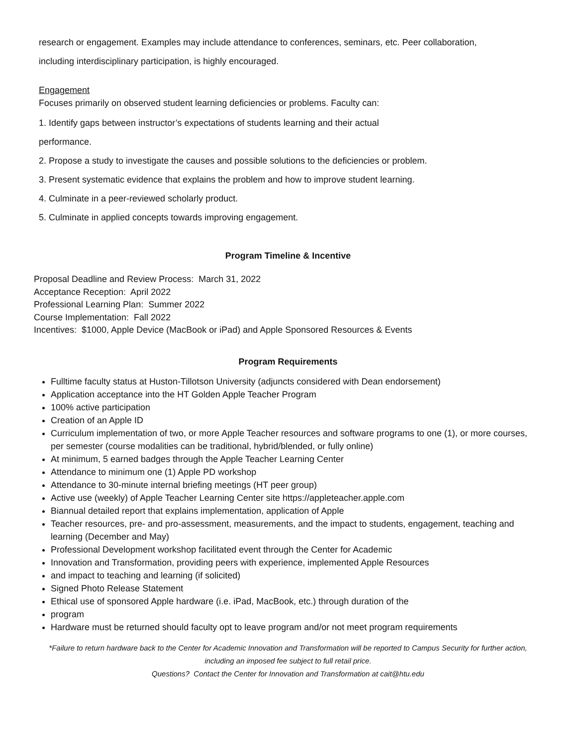research or engagement. Examples may include attendance to conferences, seminars, etc. Peer collaboration,
including interdisciplinary participation, is highly encouraged.
Engagement
Focuses primarily on observed student learning deficiencies or problems. Faculty can:
1. Identify gaps between instructor’s expectations of students learning and their actual
performance.
2. Propose a study to investigate the causes and possible solutions to the deficiencies or problem.
3. Present systematic evidence that explains the problem and how to improve student learning.
4. Culminate in a peer-reviewed scholarly product.
5. Culminate in applied concepts towards improving engagement.
Program Timeline & Incentive
Proposal Deadline and Review Process: March 31, 2022
Acceptance Reception: April 2022
Professional Learning Plan: Summer 2022
Course Implementation: Fall 2022
Incentives: $1000, Apple Device (MacBook or iPad) and Apple Sponsored Resources & Events
Program Requirements
Fulltime faculty status at Huston-Tillotson University (adjuncts considered with Dean endorsement)
Application acceptance into the HT Golden Apple Teacher Program
100% active participation
Creation of an Apple ID
Curriculum implementation of two, or more Apple Teacher resources and software programs to one (1), or more courses, per semester (course modalities can be traditional, hybrid/blended, or fully online)
At minimum, 5 earned badges through the Apple Teacher Learning Center
Attendance to minimum one (1) Apple PD workshop
Attendance to 30-minute internal briefing meetings (HT peer group)
Active use (weekly) of Apple Teacher Learning Center site https://appleteacher.apple.com
Biannual detailed report that explains implementation, application of Apple
Teacher resources, pre- and pro-assessment, measurements, and the impact to students, engagement, teaching and learning (December and May)
Professional Development workshop facilitated event through the Center for Academic
Innovation and Transformation, providing peers with experience, implemented Apple Resources
and impact to teaching and learning (if solicited)
Signed Photo Release Statement
Ethical use of sponsored Apple hardware (i.e. iPad, MacBook, etc.) through duration of the
program
Hardware must be returned should faculty opt to leave program and/or not meet program requirements
*Failure to return hardware back to the Center for Academic Innovation and Transformation will be reported to Campus Security for further action,
including an imposed fee subject to full retail price.
Questions? Contact the Center for Innovation and Transformation at cait@htu.edu